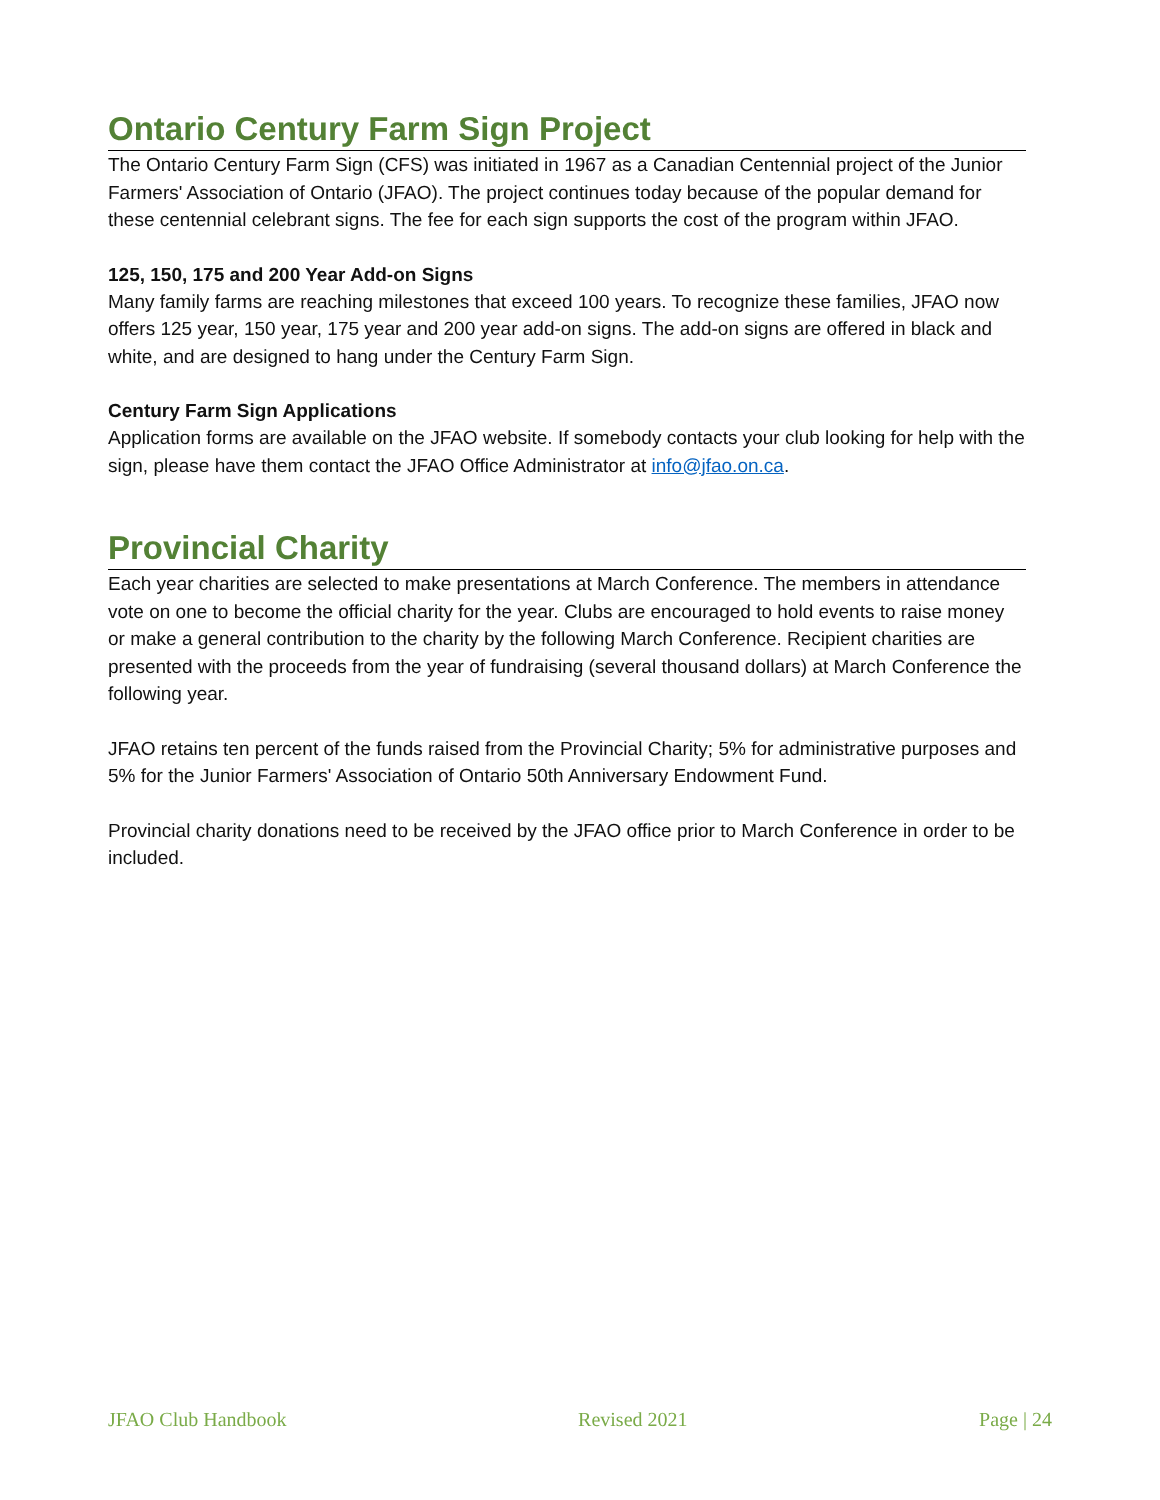Ontario Century Farm Sign Project
The Ontario Century Farm Sign (CFS) was initiated in 1967 as a Canadian Centennial project of the Junior Farmers' Association of Ontario (JFAO). The project continues today because of the popular demand for these centennial celebrant signs. The fee for each sign supports the cost of the program within JFAO.
125, 150, 175 and 200 Year Add-on Signs
Many family farms are reaching milestones that exceed 100 years. To recognize these families, JFAO now offers 125 year, 150 year, 175 year and 200 year add-on signs. The add-on signs are offered in black and white, and are designed to hang under the Century Farm Sign.
Century Farm Sign Applications
Application forms are available on the JFAO website. If somebody contacts your club looking for help with the sign, please have them contact the JFAO Office Administrator at info@jfao.on.ca.
Provincial Charity
Each year charities are selected to make presentations at March Conference. The members in attendance vote on one to become the official charity for the year. Clubs are encouraged to hold events to raise money or make a general contribution to the charity by the following March Conference. Recipient charities are presented with the proceeds from the year of fundraising (several thousand dollars) at March Conference the following year.
JFAO retains ten percent of the funds raised from the Provincial Charity; 5% for administrative purposes and 5% for the Junior Farmers' Association of Ontario 50th Anniversary Endowment Fund.
Provincial charity donations need to be received by the JFAO office prior to March Conference in order to be included.
JFAO Club Handbook Revised 2021 Page | 24